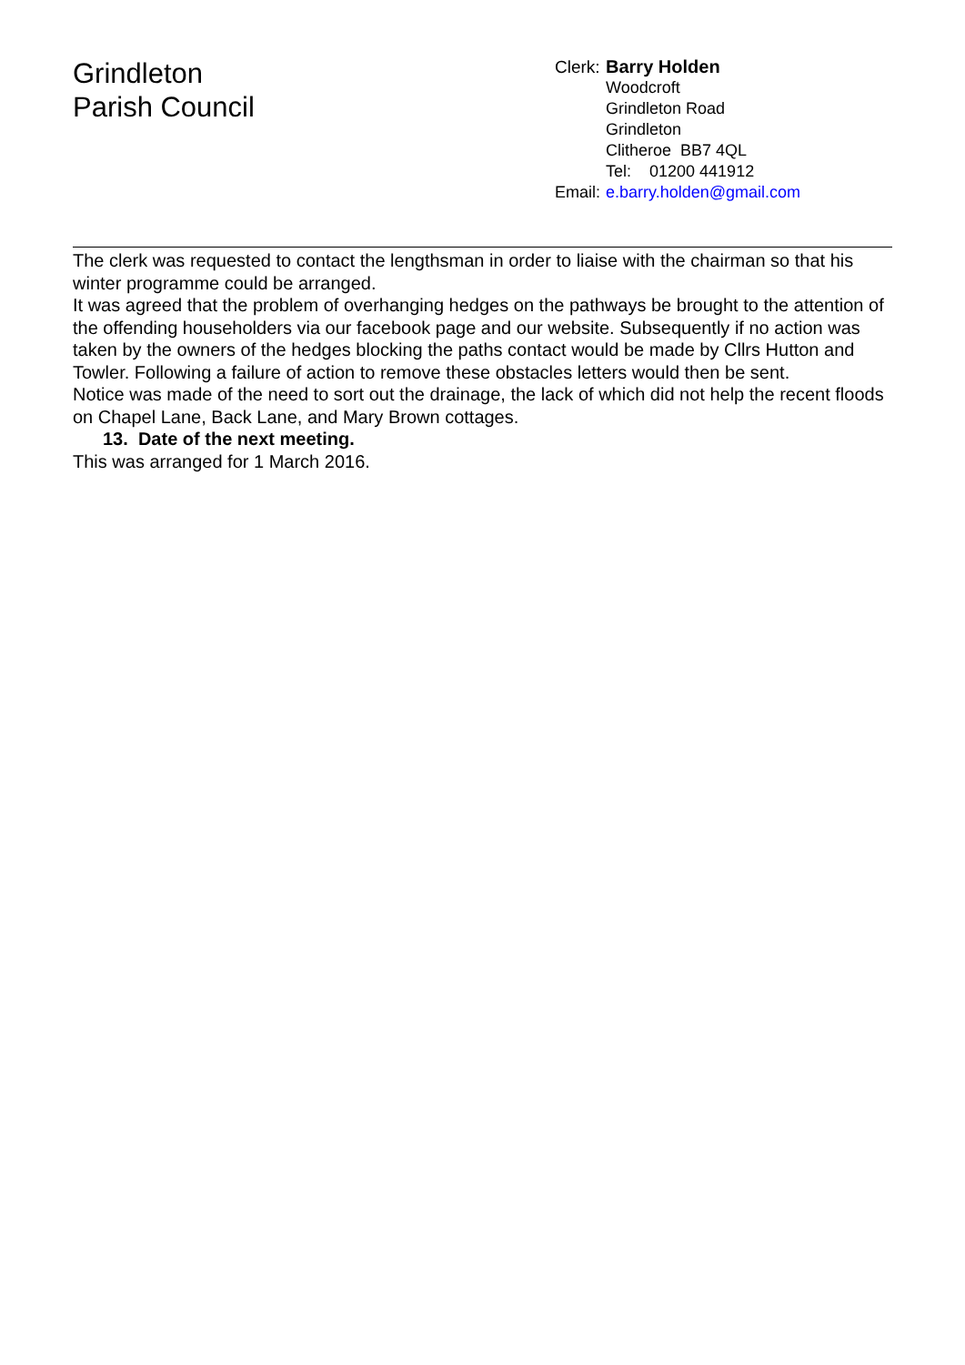Grindleton
Parish Council
| Clerk: | Barry Holden |
| | Woodcroft Grindleton Road Grindleton Clitheroe BB7 4QL Tel: 01200 441912 |
| Email: | e.barry.holden@gmail.com |
The clerk was requested to contact the lengthsman in order to liaise with the chairman so that his winter programme could be arranged.
It was agreed that the problem of overhanging hedges on the pathways be brought to the attention of the offending householders via our facebook page and our website. Subsequently if no action was taken by the owners of the hedges blocking the paths contact would be made by Cllrs Hutton and Towler. Following a failure of action to remove these obstacles letters would then be sent.
Notice was made of the need to sort out the drainage, the lack of which did not help the recent floods on Chapel Lane, Back Lane, and Mary Brown cottages.
13. Date of the next meeting.
This was arranged for 1 March 2016.